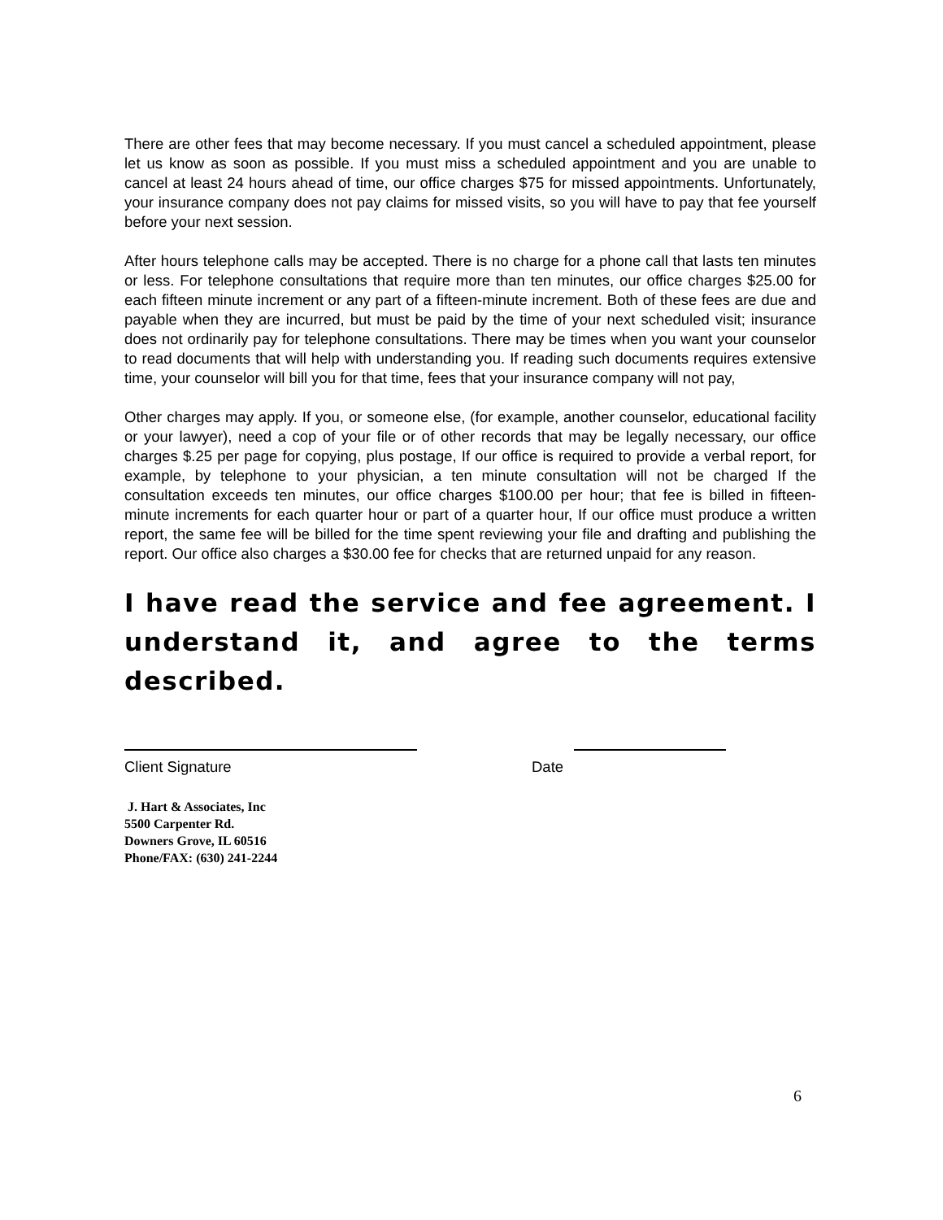There are other fees that may become necessary. If you must cancel a scheduled appointment, please let us know as soon as possible. If you must miss a scheduled appointment and you are unable to cancel at least 24 hours ahead of time, our office charges $75 for missed appointments. Unfortunately, your insurance company does not pay claims for missed visits, so you will have to pay that fee yourself before your next session.
After hours telephone calls may be accepted. There is no charge for a phone call that lasts ten minutes or less. For telephone consultations that require more than ten minutes, our office charges $25.00 for each fifteen minute increment or any part of a fifteen-minute increment. Both of these fees are due and payable when they are incurred, but must be paid by the time of your next scheduled visit; insurance does not ordinarily pay for telephone consultations. There may be times when you want your counselor to read documents that will help with understanding you. If reading such documents requires extensive time, your counselor will bill you for that time, fees that your insurance company will not pay,
Other charges may apply. If you, or someone else, (for example, another counselor, educational facility or your lawyer), need a cop of your file or of other records that may be legally necessary, our office charges $.25 per page for copying, plus postage, If our office is required to provide a verbal report, for example, by telephone to your physician, a ten minute consultation will not be charged If the consultation exceeds ten minutes, our office charges $100.00 per hour; that fee is billed in fifteen-minute increments for each quarter hour or part of a quarter hour, If our office must produce a written report, the same fee will be billed for the time spent reviewing your file and drafting and publishing the report. Our office also charges a $30.00 fee for checks that are returned unpaid for any reason.
I have read the service and fee agreement. I understand it, and agree to the terms described.
Client Signature Date
J. Hart & Associates, Inc
5500 Carpenter Rd.
Downers Grove, IL 60516
Phone/FAX: (630) 241-2244
6